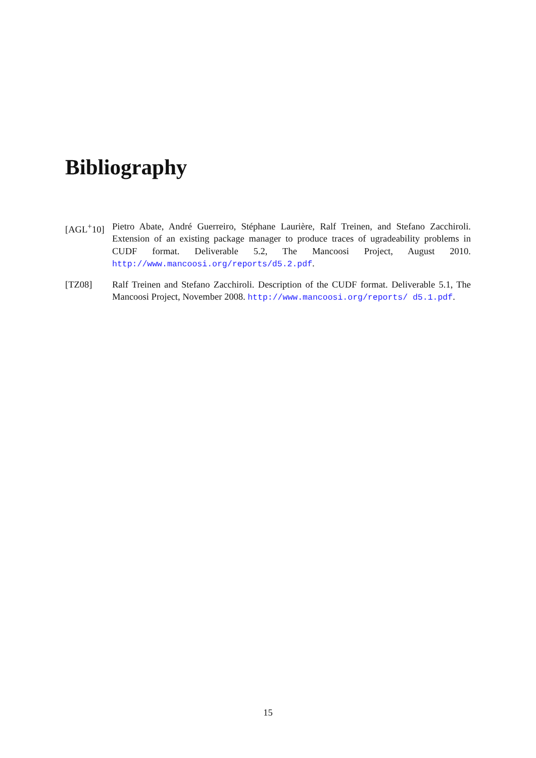Bibliography
[AGL<sup>+</sup>10] Pietro Abate, André Guerreiro, Stéphane Laurière, Ralf Treinen, and Stefano Zacchiroli. Extension of an existing package manager to produce traces of ugradeability problems in CUDF format. Deliverable 5.2, The Mancoosi Project, August 2010. http://www.mancoosi.org/reports/d5.2.pdf.
[TZ08] Ralf Treinen and Stefano Zacchiroli. Description of the CUDF format. Deliverable 5.1, The Mancoosi Project, November 2008. http://www.mancoosi.org/reports/ d5.1.pdf.
15